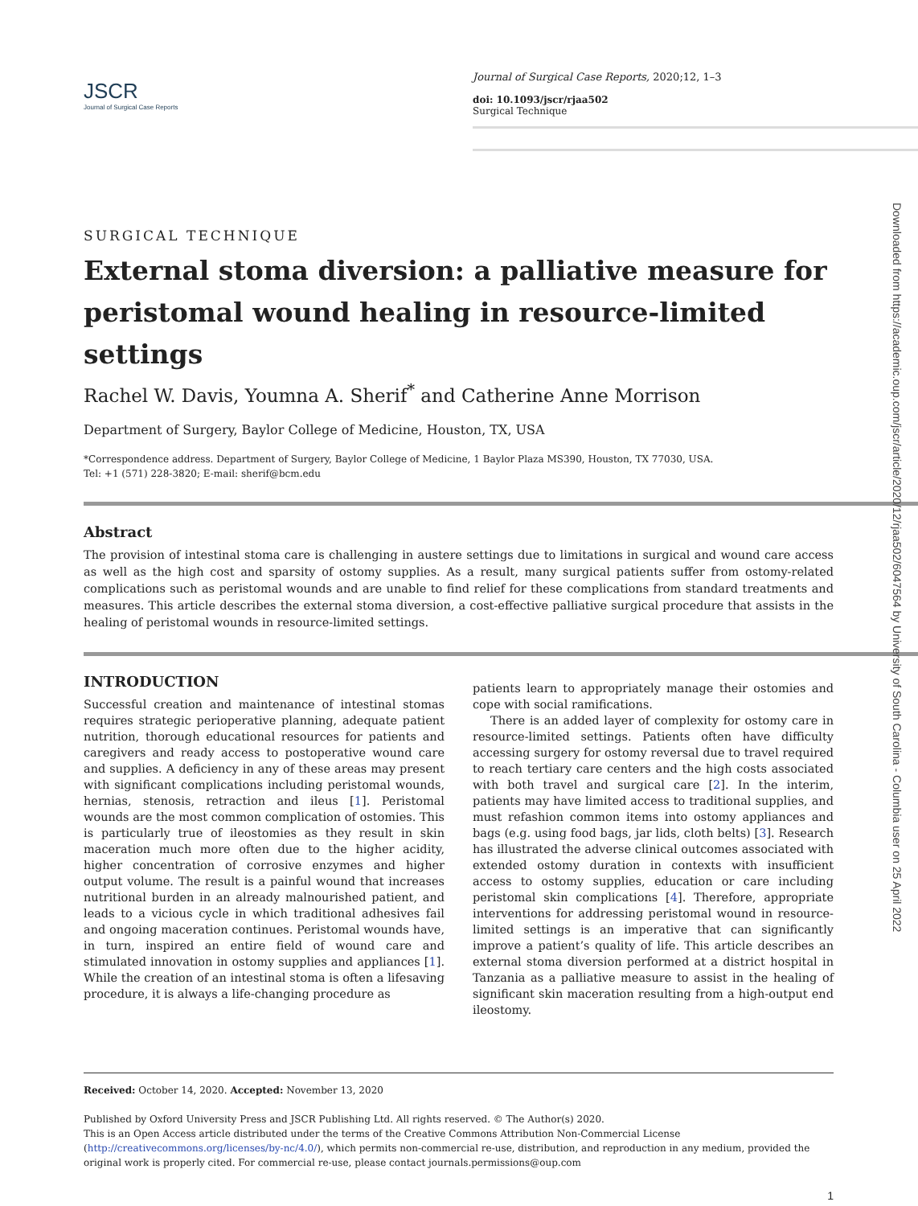JSCR
Journal of Surgical Case Reports
Journal of Surgical Case Reports, 2020;12, 1–3
doi: 10.1093/jscr/rjaa502
Surgical Technique
SURGICAL TECHNIQUE
External stoma diversion: a palliative measure for peristomal wound healing in resource-limited settings
Rachel W. Davis, Youmna A. Sherif<sup>*</sup> and Catherine Anne Morrison
Department of Surgery, Baylor College of Medicine, Houston, TX, USA
*Correspondence address. Department of Surgery, Baylor College of Medicine, 1 Baylor Plaza MS390, Houston, TX 77030, USA.
Tel: +1 (571) 228-3820; E-mail: sherif@bcm.edu
Abstract
The provision of intestinal stoma care is challenging in austere settings due to limitations in surgical and wound care access as well as the high cost and sparsity of ostomy supplies. As a result, many surgical patients suffer from ostomy-related complications such as peristomal wounds and are unable to find relief for these complications from standard treatments and measures. This article describes the external stoma diversion, a cost-effective palliative surgical procedure that assists in the healing of peristomal wounds in resource-limited settings.
INTRODUCTION
Successful creation and maintenance of intestinal stomas requires strategic perioperative planning, adequate patient nutrition, thorough educational resources for patients and caregivers and ready access to postoperative wound care and supplies. A deficiency in any of these areas may present with significant complications including peristomal wounds, hernias, stenosis, retraction and ileus [1]. Peristomal wounds are the most common complication of ostomies. This is particularly true of ileostomies as they result in skin maceration much more often due to the higher acidity, higher concentration of corrosive enzymes and higher output volume. The result is a painful wound that increases nutritional burden in an already malnourished patient, and leads to a vicious cycle in which traditional adhesives fail and ongoing maceration continues. Peristomal wounds have, in turn, inspired an entire field of wound care and stimulated innovation in ostomy supplies and appliances [1]. While the creation of an intestinal stoma is often a lifesaving procedure, it is always a life-changing procedure as
patients learn to appropriately manage their ostomies and cope with social ramifications.
There is an added layer of complexity for ostomy care in resource-limited settings. Patients often have difficulty accessing surgery for ostomy reversal due to travel required to reach tertiary care centers and the high costs associated with both travel and surgical care [2]. In the interim, patients may have limited access to traditional supplies, and must refashion common items into ostomy appliances and bags (e.g. using food bags, jar lids, cloth belts) [3]. Research has illustrated the adverse clinical outcomes associated with extended ostomy duration in contexts with insufficient access to ostomy supplies, education or care including peristomal skin complications [4]. Therefore, appropriate interventions for addressing peristomal wound in resource-limited settings is an imperative that can significantly improve a patient’s quality of life. This article describes an external stoma diversion performed at a district hospital in Tanzania as a palliative measure to assist in the healing of significant skin maceration resulting from a high-output end ileostomy.
Received: October 14, 2020. Accepted: November 13, 2020
Published by Oxford University Press and JSCR Publishing Ltd. All rights reserved. © The Author(s) 2020.
This is an Open Access article distributed under the terms of the Creative Commons Attribution Non-Commercial License (http://creativecommons.org/licenses/by-nc/4.0/), which permits non-commercial re-use, distribution, and reproduction in any medium, provided the original work is properly cited. For commercial re-use, please contact journals.permissions@oup.com
1
Downloaded from https://academic.oup.com/jscr/article/2020/12/rjaa502/6047564 by University of South Carolina - Columbia user on 25 April 2022